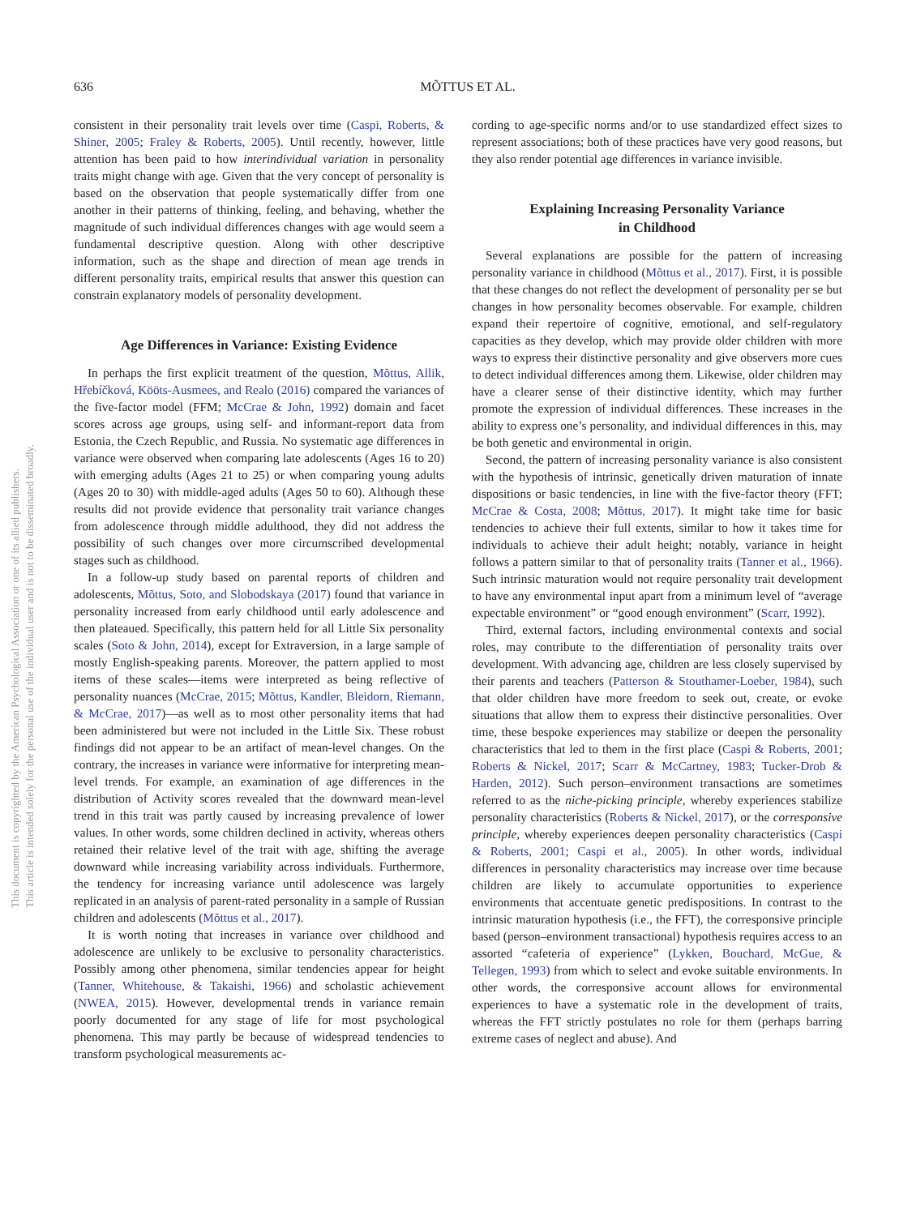636
MÕTTUS ET AL.
This document is copyrighted by the American Psychological Association or one of its allied publishers.
This article is intended solely for the personal use of the individual user and is not to be disseminated broadly.
consistent in their personality trait levels over time (Caspi, Roberts, & Shiner, 2005; Fraley & Roberts, 2005). Until recently, however, little attention has been paid to how interindividual variation in personality traits might change with age. Given that the very concept of personality is based on the observation that people systematically differ from one another in their patterns of thinking, feeling, and behaving, whether the magnitude of such individual differences changes with age would seem a fundamental descriptive question. Along with other descriptive information, such as the shape and direction of mean age trends in different personality traits, empirical results that answer this question can constrain explanatory models of personality development.
Age Differences in Variance: Existing Evidence
In perhaps the first explicit treatment of the question, Mõttus, Allik, Hřebíčková, Kööts-Ausmees, and Realo (2016) compared the variances of the five-factor model (FFM; McCrae & John, 1992) domain and facet scores across age groups, using self- and informant-report data from Estonia, the Czech Republic, and Russia. No systematic age differences in variance were observed when comparing late adolescents (Ages 16 to 20) with emerging adults (Ages 21 to 25) or when comparing young adults (Ages 20 to 30) with middle-aged adults (Ages 50 to 60). Although these results did not provide evidence that personality trait variance changes from adolescence through middle adulthood, they did not address the possibility of such changes over more circumscribed developmental stages such as childhood.
In a follow-up study based on parental reports of children and adolescents, Mõttus, Soto, and Slobodskaya (2017) found that variance in personality increased from early childhood until early adolescence and then plateaued. Specifically, this pattern held for all Little Six personality scales (Soto & John, 2014), except for Extraversion, in a large sample of mostly English-speaking parents. Moreover, the pattern applied to most items of these scales—items were interpreted as being reflective of personality nuances (McCrae, 2015; Mõttus, Kandler, Bleidorn, Riemann, & McCrae, 2017)—as well as to most other personality items that had been administered but were not included in the Little Six. These robust findings did not appear to be an artifact of mean-level changes. On the contrary, the increases in variance were informative for interpreting mean-level trends. For example, an examination of age differences in the distribution of Activity scores revealed that the downward mean-level trend in this trait was partly caused by increasing prevalence of lower values. In other words, some children declined in activity, whereas others retained their relative level of the trait with age, shifting the average downward while increasing variability across individuals. Furthermore, the tendency for increasing variance until adolescence was largely replicated in an analysis of parent-rated personality in a sample of Russian children and adolescents (Mõttus et al., 2017).
It is worth noting that increases in variance over childhood and adolescence are unlikely to be exclusive to personality characteristics. Possibly among other phenomena, similar tendencies appear for height (Tanner, Whitehouse, & Takaishi, 1966) and scholastic achievement (NWEA, 2015). However, developmental trends in variance remain poorly documented for any stage of life for most psychological phenomena. This may partly be because of widespread tendencies to transform psychological measurements ac-
cording to age-specific norms and/or to use standardized effect sizes to represent associations; both of these practices have very good reasons, but they also render potential age differences in variance invisible.
Explaining Increasing Personality Variance
in Childhood
Several explanations are possible for the pattern of increasing personality variance in childhood (Mõttus et al., 2017). First, it is possible that these changes do not reflect the development of personality per se but changes in how personality becomes observable. For example, children expand their repertoire of cognitive, emotional, and self-regulatory capacities as they develop, which may provide older children with more ways to express their distinctive personality and give observers more cues to detect individual differences among them. Likewise, older children may have a clearer sense of their distinctive identity, which may further promote the expression of individual differences. These increases in the ability to express one’s personality, and individual differences in this, may be both genetic and environmental in origin.
Second, the pattern of increasing personality variance is also consistent with the hypothesis of intrinsic, genetically driven maturation of innate dispositions or basic tendencies, in line with the five-factor theory (FFT; McCrae & Costa, 2008; Mõttus, 2017). It might take time for basic tendencies to achieve their full extents, similar to how it takes time for individuals to achieve their adult height; notably, variance in height follows a pattern similar to that of personality traits (Tanner et al., 1966). Such intrinsic maturation would not require personality trait development to have any environmental input apart from a minimum level of “average expectable environment” or “good enough environment” (Scarr, 1992).
Third, external factors, including environmental contexts and social roles, may contribute to the differentiation of personality traits over development. With advancing age, children are less closely supervised by their parents and teachers (Patterson & Stouthamer-Loeber, 1984), such that older children have more freedom to seek out, create, or evoke situations that allow them to express their distinctive personalities. Over time, these bespoke experiences may stabilize or deepen the personality characteristics that led to them in the first place (Caspi & Roberts, 2001; Roberts & Nickel, 2017; Scarr & McCartney, 1983; Tucker-Drob & Harden, 2012). Such person–environment transactions are sometimes referred to as the niche-picking principle, whereby experiences stabilize personality characteristics (Roberts & Nickel, 2017), or the corresponsive principle, whereby experiences deepen personality characteristics (Caspi & Roberts, 2001; Caspi et al., 2005). In other words, individual differences in personality characteristics may increase over time because children are likely to accumulate opportunities to experience environments that accentuate genetic predispositions. In contrast to the intrinsic maturation hypothesis (i.e., the FFT), the corresponsive principle based (person–environment transactional) hypothesis requires access to an assorted “cafeteria of experience” (Lykken, Bouchard, McGue, & Tellegen, 1993) from which to select and evoke suitable environments. In other words, the corresponsive account allows for environmental experiences to have a systematic role in the development of traits, whereas the FFT strictly postulates no role for them (perhaps barring extreme cases of neglect and abuse). And